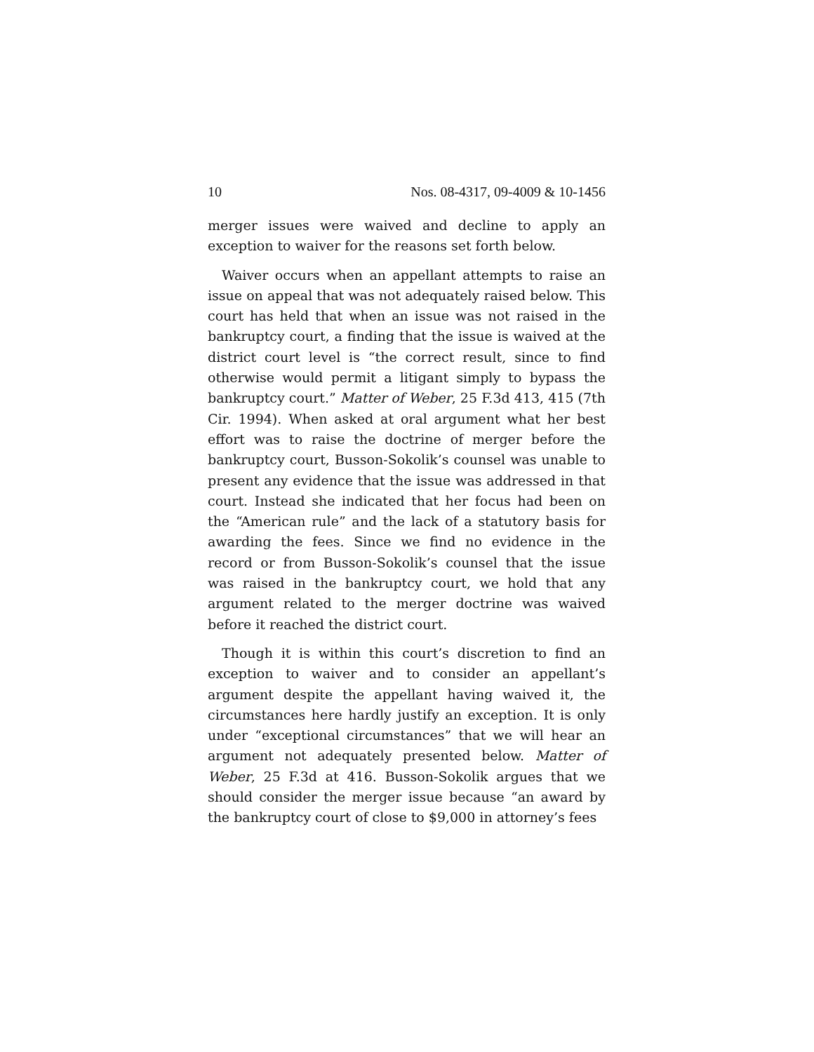10 Nos. 08-4317, 09-4009 & 10-1456
merger issues were waived and decline to apply an exception to waiver for the reasons set forth below.
Waiver occurs when an appellant attempts to raise an issue on appeal that was not adequately raised below. This court has held that when an issue was not raised in the bankruptcy court, a finding that the issue is waived at the district court level is “the correct result, since to find otherwise would permit a litigant simply to bypass the bankruptcy court.” Matter of Weber, 25 F.3d 413, 415 (7th Cir. 1994). When asked at oral argument what her best effort was to raise the doctrine of merger before the bankruptcy court, Busson-Sokolik’s counsel was unable to present any evidence that the issue was addressed in that court. Instead she indicated that her focus had been on the “American rule” and the lack of a statutory basis for awarding the fees. Since we find no evidence in the record or from Busson-Sokolik’s counsel that the issue was raised in the bankruptcy court, we hold that any argument related to the merger doctrine was waived before it reached the district court.
Though it is within this court’s discretion to find an exception to waiver and to consider an appellant’s argument despite the appellant having waived it, the circumstances here hardly justify an exception. It is only under “exceptional circumstances” that we will hear an argument not adequately presented below. Matter of Weber, 25 F.3d at 416. Busson-Sokolik argues that we should consider the merger issue because “an award by the bankruptcy court of close to $9,000 in attorney’s fees